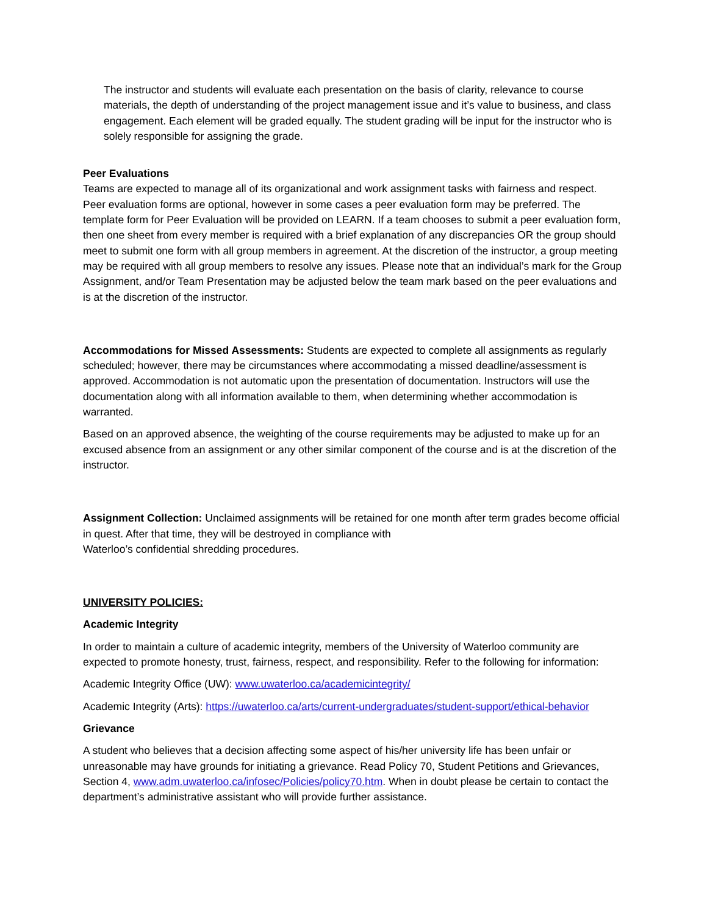The instructor and students will evaluate each presentation on the basis of clarity, relevance to course materials, the depth of understanding of the project management issue and it’s value to business, and class engagement. Each element will be graded equally. The student grading will be input for the instructor who is solely responsible for assigning the grade.
Peer Evaluations
Teams are expected to manage all of its organizational and work assignment tasks with fairness and respect. Peer evaluation forms are optional, however in some cases a peer evaluation form may be preferred. The template form for Peer Evaluation will be provided on LEARN. If a team chooses to submit a peer evaluation form, then one sheet from every member is required with a brief explanation of any discrepancies OR the group should meet to submit one form with all group members in agreement. At the discretion of the instructor, a group meeting may be required with all group members to resolve any issues. Please note that an individual’s mark for the Group Assignment, and/or Team Presentation may be adjusted below the team mark based on the peer evaluations and is at the discretion of the instructor.
Accommodations for Missed Assessments: Students are expected to complete all assignments as regularly scheduled; however, there may be circumstances where accommodating a missed deadline/assessment is approved. Accommodation is not automatic upon the presentation of documentation. Instructors will use the documentation along with all information available to them, when determining whether accommodation is warranted.
Based on an approved absence, the weighting of the course requirements may be adjusted to make up for an excused absence from an assignment or any other similar component of the course and is at the discretion of the instructor.
Assignment Collection: Unclaimed assignments will be retained for one month after term grades become official in quest. After that time, they will be destroyed in compliance with
Waterloo’s confidential shredding procedures.
UNIVERSITY POLICIES:
Academic Integrity
In order to maintain a culture of academic integrity, members of the University of Waterloo community are expected to promote honesty, trust, fairness, respect, and responsibility. Refer to the following for information:
Academic Integrity Office (UW): www.uwaterloo.ca/academicintegrity/
Academic Integrity (Arts): https://uwaterloo.ca/arts/current-undergraduates/student-support/ethical-behavior
Grievance
A student who believes that a decision affecting some aspect of his/her university life has been unfair or unreasonable may have grounds for initiating a grievance. Read Policy 70, Student Petitions and Grievances, Section 4, www.adm.uwaterloo.ca/infosec/Policies/policy70.htm. When in doubt please be certain to contact the department’s administrative assistant who will provide further assistance.